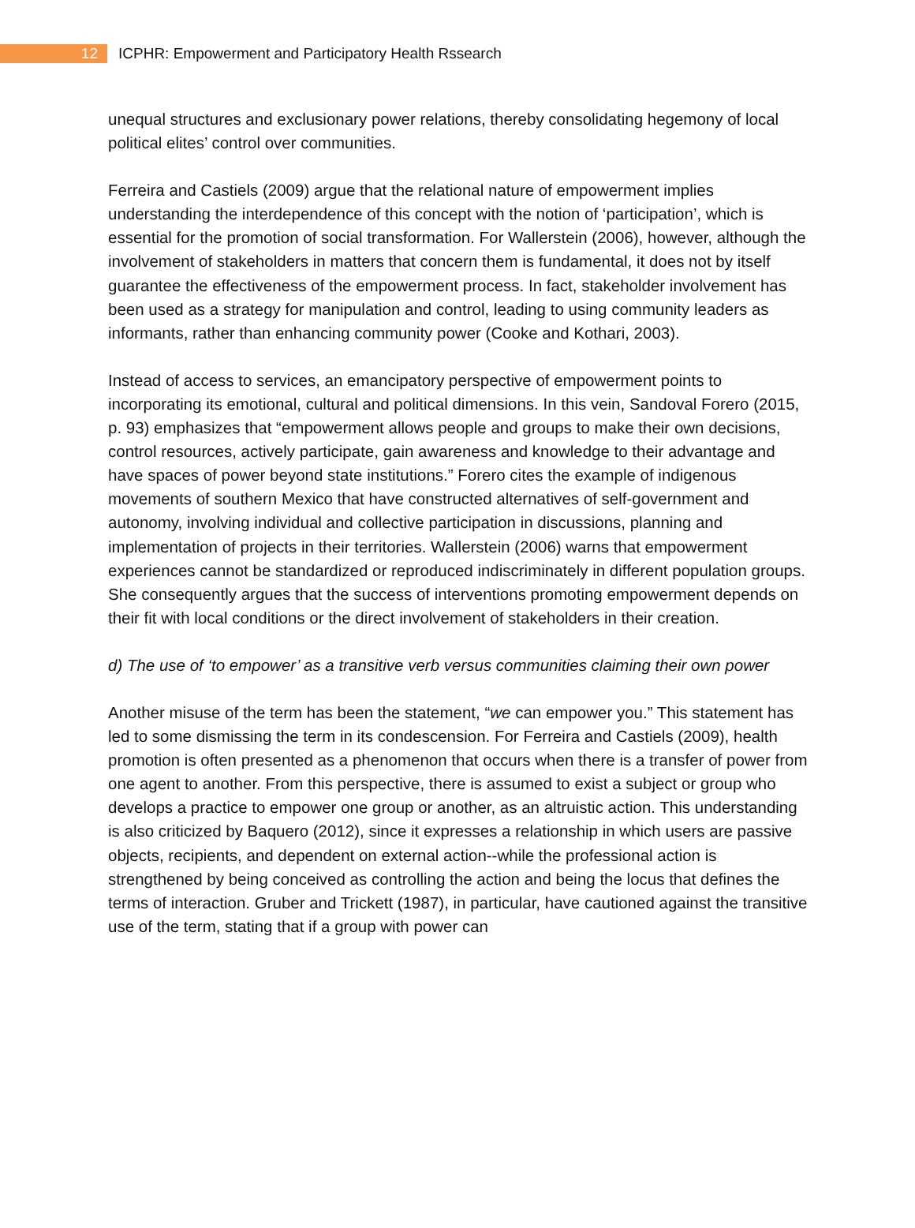12 ICPHR: Empowerment and Participatory Health Rssearch
unequal structures and exclusionary power relations, thereby consolidating hegemony of local political elites’ control over communities.
Ferreira and Castiels (2009) argue that the relational nature of empowerment implies understanding the interdependence of this concept with the notion of ‘participation’, which is essential for the promotion of social transformation. For Wallerstein (2006), however, although the involvement of stakeholders in matters that concern them is fundamental, it does not by itself guarantee the effectiveness of the empowerment process. In fact, stakeholder involvement has been used as a strategy for manipulation and control, leading to using community leaders as informants, rather than enhancing community power (Cooke and Kothari, 2003).
Instead of access to services, an emancipatory perspective of empowerment points to incorporating its emotional, cultural and political dimensions. In this vein, Sandoval Forero (2015, p. 93) emphasizes that “empowerment allows people and groups to make their own decisions, control resources, actively participate, gain awareness and knowledge to their advantage and have spaces of power beyond state institutions.” Forero cites the example of indigenous movements of southern Mexico that have constructed alternatives of self-government and autonomy, involving individual and collective participation in discussions, planning and implementation of projects in their territories. Wallerstein (2006) warns that empowerment experiences cannot be standardized or reproduced indiscriminately in different population groups. She consequently argues that the success of interventions promoting empowerment depends on their fit with local conditions or the direct involvement of stakeholders in their creation.
d) The use of ‘to empower’ as a transitive verb versus communities claiming their own power
Another misuse of the term has been the statement, “we can empower you.” This statement has led to some dismissing the term in its condescension. For Ferreira and Castiels (2009), health promotion is often presented as a phenomenon that occurs when there is a transfer of power from one agent to another. From this perspective, there is assumed to exist a subject or group who develops a practice to empower one group or another, as an altruistic action. This understanding is also criticized by Baquero (2012), since it expresses a relationship in which users are passive objects, recipients, and dependent on external action--while the professional action is strengthened by being conceived as controlling the action and being the locus that defines the terms of interaction. Gruber and Trickett (1987), in particular, have cautioned against the transitive use of the term, stating that if a group with power can